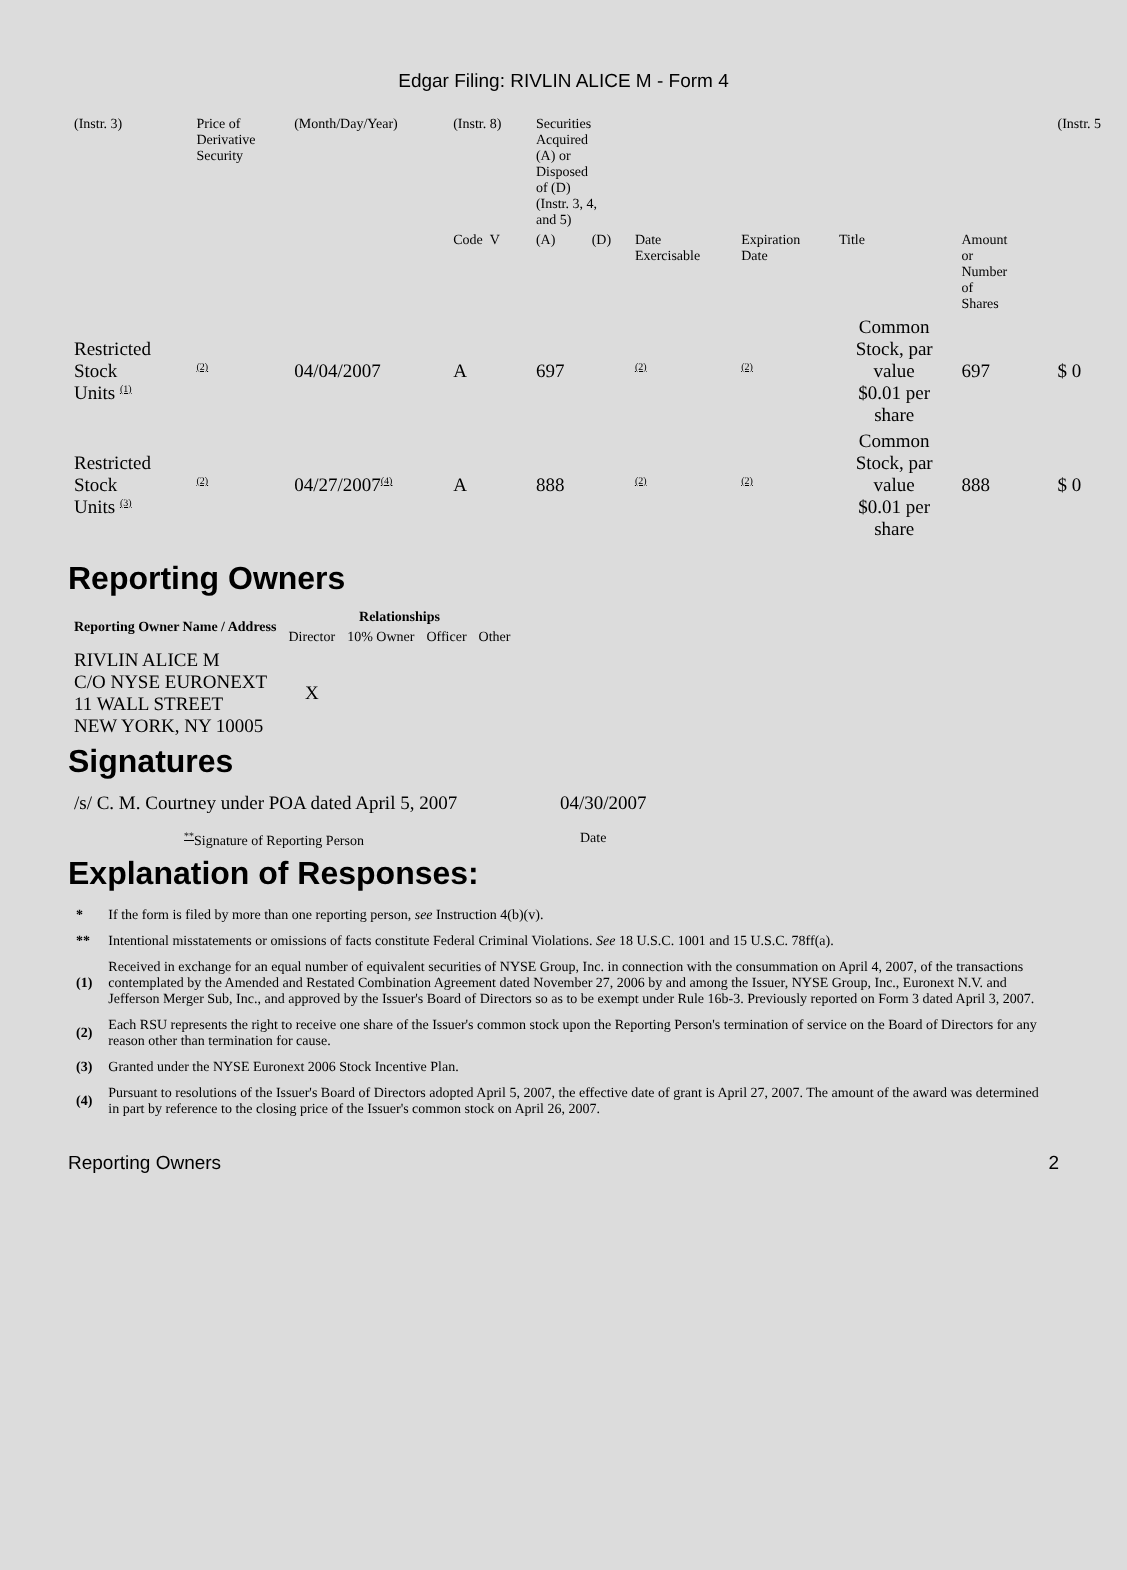Edgar Filing: RIVLIN ALICE M - Form 4
| (Instr. 3) | Price of Derivative Security | (Month/Day/Year) | (Instr. 8) | Securities Acquired (A) or Disposed of (D) (Instr. 3, 4, and 5) | | | | | | | (Instr. 5 |
| | | | Code V | (A) | (D) | Date Exercisable | Expiration Date | Title | Amount or Number of Shares | | |
| Restricted Stock Units <sup>(1)</sup> | <sup>(2)</sup> | 04/04/2007 | A | 697 | | <sup>(2)</sup> | <sup>(2)</sup> | Common Stock, par value $0.01 per share | 697 | | $ 0 |
| Restricted Stock Units <sup>(3)</sup> | <sup>(2)</sup> | 04/27/2007<sup>(4)</sup> | A | 888 | | <sup>(2)</sup> | <sup>(2)</sup> | Common Stock, par value $0.01 per share | 888 | | $ 0 |
Reporting Owners
| Reporting Owner Name / Address | Relationships | | | |
| --- | --- | --- | --- | --- |
| | Director | 10% Owner | Officer | Other |
| RIVLIN ALICE M C/O NYSE EURONEXT 11 WALL STREET NEW YORK, NY 10005 | X | | | |
Signatures
| /s/ C. M. Courtney under POA dated April 5, 2007 | 04/30/2007 |
| <sup>**</sup> Signature of Reporting Person | Date |
Explanation of Responses:
| * | If the form is filed by more than one reporting person, see Instruction 4(b)(v). |
| ** | Intentional misstatements or omissions of facts constitute Federal Criminal Violations. See 18 U.S.C. 1001 and 15 U.S.C. 78ff(a). |
| (1) | Received in exchange for an equal number of equivalent securities of NYSE Group, Inc. in connection with the consummation on April 4, 2007, of the transactions contemplated by the Amended and Restated Combination Agreement dated November 27, 2006 by and among the Issuer, NYSE Group, Inc., Euronext N.V. and Jefferson Merger Sub, Inc., and approved by the Issuer's Board of Directors so as to be exempt under Rule 16b-3. Previously reported on Form 3 dated April 3, 2007. |
| (2) | Each RSU represents the right to receive one share of the Issuer's common stock upon the Reporting Person's termination of service on the Board of Directors for any reason other than termination for cause. |
| (3) | Granted under the NYSE Euronext 2006 Stock Incentive Plan. |
| (4) | Pursuant to resolutions of the Issuer's Board of Directors adopted April 5, 2007, the effective date of grant is April 27, 2007. The amount of the award was determined in part by reference to the closing price of the Issuer's common stock on April 26, 2007. |
Reporting Owners 2